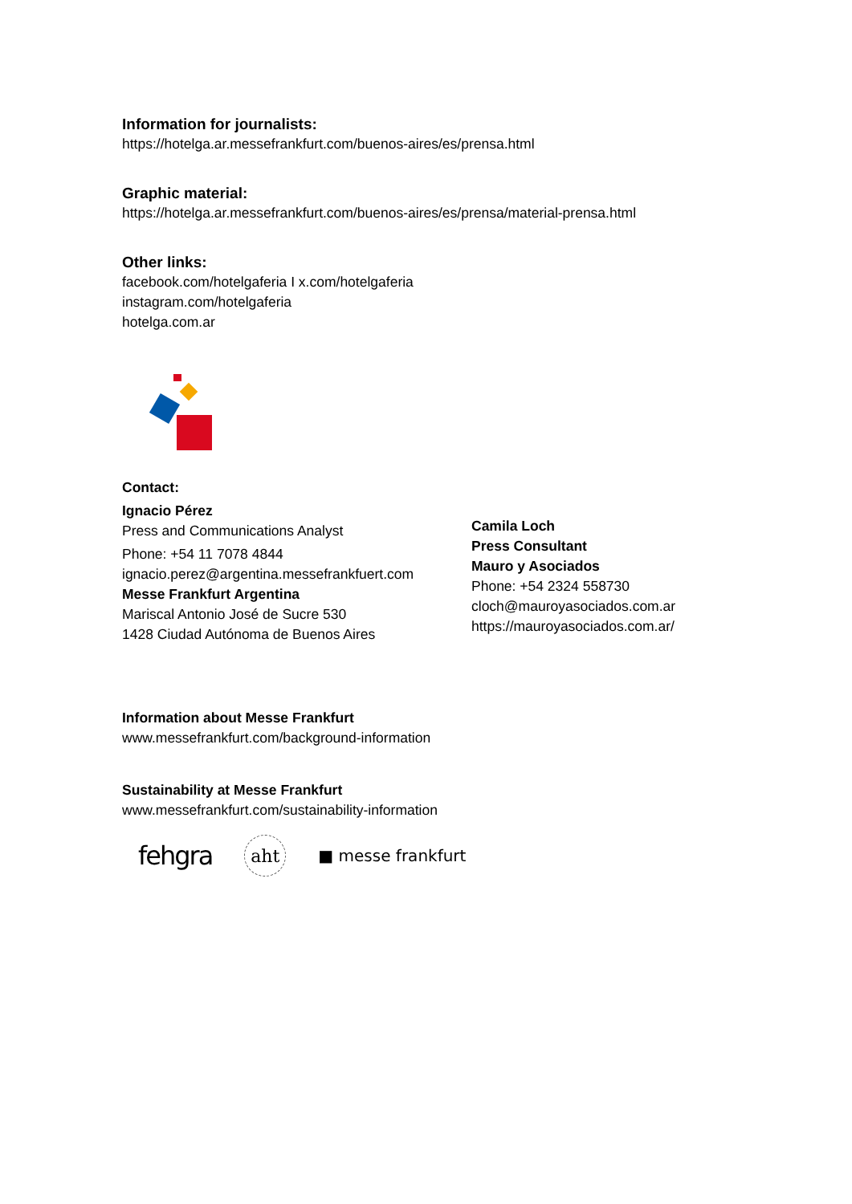Information for journalists:
https://hotelga.ar.messefrankfurt.com/buenos-aires/es/prensa.html
Graphic material:
https://hotelga.ar.messefrankfurt.com/buenos-aires/es/prensa/material-prensa.html
Other links:
facebook.com/hotelgaferia I x.com/hotelgaferia
instagram.com/hotelgaferia
hotelga.com.ar
Contact:
Ignacio Pérez
Press and Communications Analyst
Phone: +54 11 7078 4844
ignacio.perez@argentina.messefrankfuert.com
Messe Frankfurt Argentina
Mariscal Antonio José de Sucre 530
1428 Ciudad Autónoma de Buenos Aires
Camila Loch
Press Consultant
Mauro y Asociados
Phone: +54 2324 558730
cloch@mauroyasociados.com.ar
https://mauroyasociados.com.ar/
Information about Messe Frankfurt
www.messefrankfurt.com/background-information
Sustainability at Messe Frankfurt
www.messefrankfurt.com/sustainability-information
fehgra aht ■ messe frankfurt